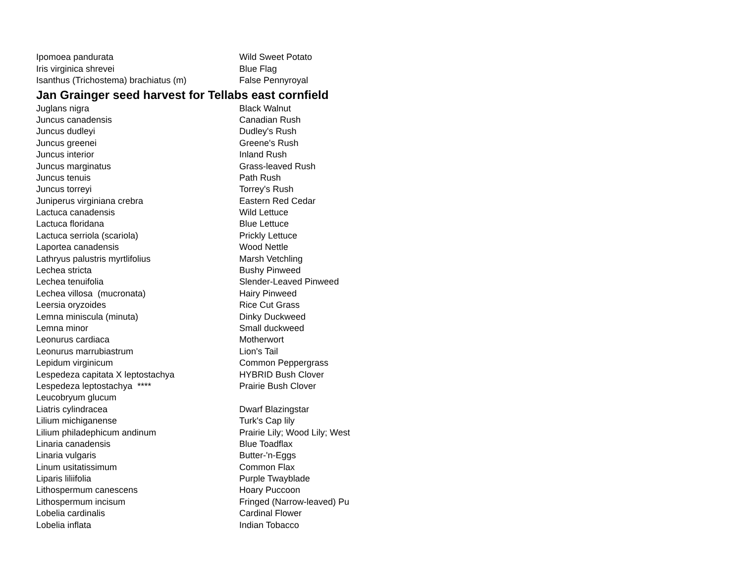| Ipomoea pandurata | Wild Sweet Potato |
| Iris virginica shrevei | Blue Flag |
| Isanthus (Trichostema) brachiatus (m) | False Pennyroyal |
| Jan Grainger seed harvest for Tellabs east cornfield | |
| Juglans nigra | Black Walnut |
| Juncus canadensis | Canadian Rush |
| Juncus dudleyi | Dudley's Rush |
| Juncus greenei | Greene's Rush |
| Juncus interior | Inland Rush |
| Juncus marginatus | Grass-leaved Rush |
| Juncus tenuis | Path Rush |
| Juncus torreyi | Torrey's Rush |
| Juniperus virginiana crebra | Eastern Red Cedar |
| Lactuca canadensis | Wild Lettuce |
| Lactuca floridana | Blue Lettuce |
| Lactuca serriola (scariola) | Prickly Lettuce |
| Laportea canadensis | Wood Nettle |
| Lathryus palustris myrtlifolius | Marsh Vetchling |
| Lechea stricta | Bushy Pinweed |
| Lechea tenuifolia | Slender-Leaved Pinweed |
| Lechea villosa (mucronata) | Hairy Pinweed |
| Leersia oryzoides | Rice Cut Grass |
| Lemna miniscula (minuta) | Dinky Duckweed |
| Lemna minor | Small duckweed |
| Leonurus cardiaca | Motherwort |
| Leonurus marrubiastrum | Lion's Tail |
| Lepidum virginicum | Common Peppergrass |
| Lespedeza capitata X leptostachya | HYBRID Bush Clover |
| Lespedeza leptostachya **** | Prairie Bush Clover |
| Leucobryum glucum | |
| Liatris cylindracea | Dwarf Blazingstar |
| Lilium michiganense | Turk's Cap lily |
| Lilium philadephicum andinum | Prairie Lily; Wood Lily; West |
| Linaria canadensis | Blue Toadflax |
| Linaria vulgaris | Butter-'n-Eggs |
| Linum usitatissimum | Common Flax |
| Liparis liliifolia | Purple Twayblade |
| Lithospermum canescens | Hoary Puccoon |
| Lithospermum incisum | Fringed (Narrow-leaved) Pu |
| Lobelia cardinalis | Cardinal Flower |
| Lobelia inflata | Indian Tobacco |